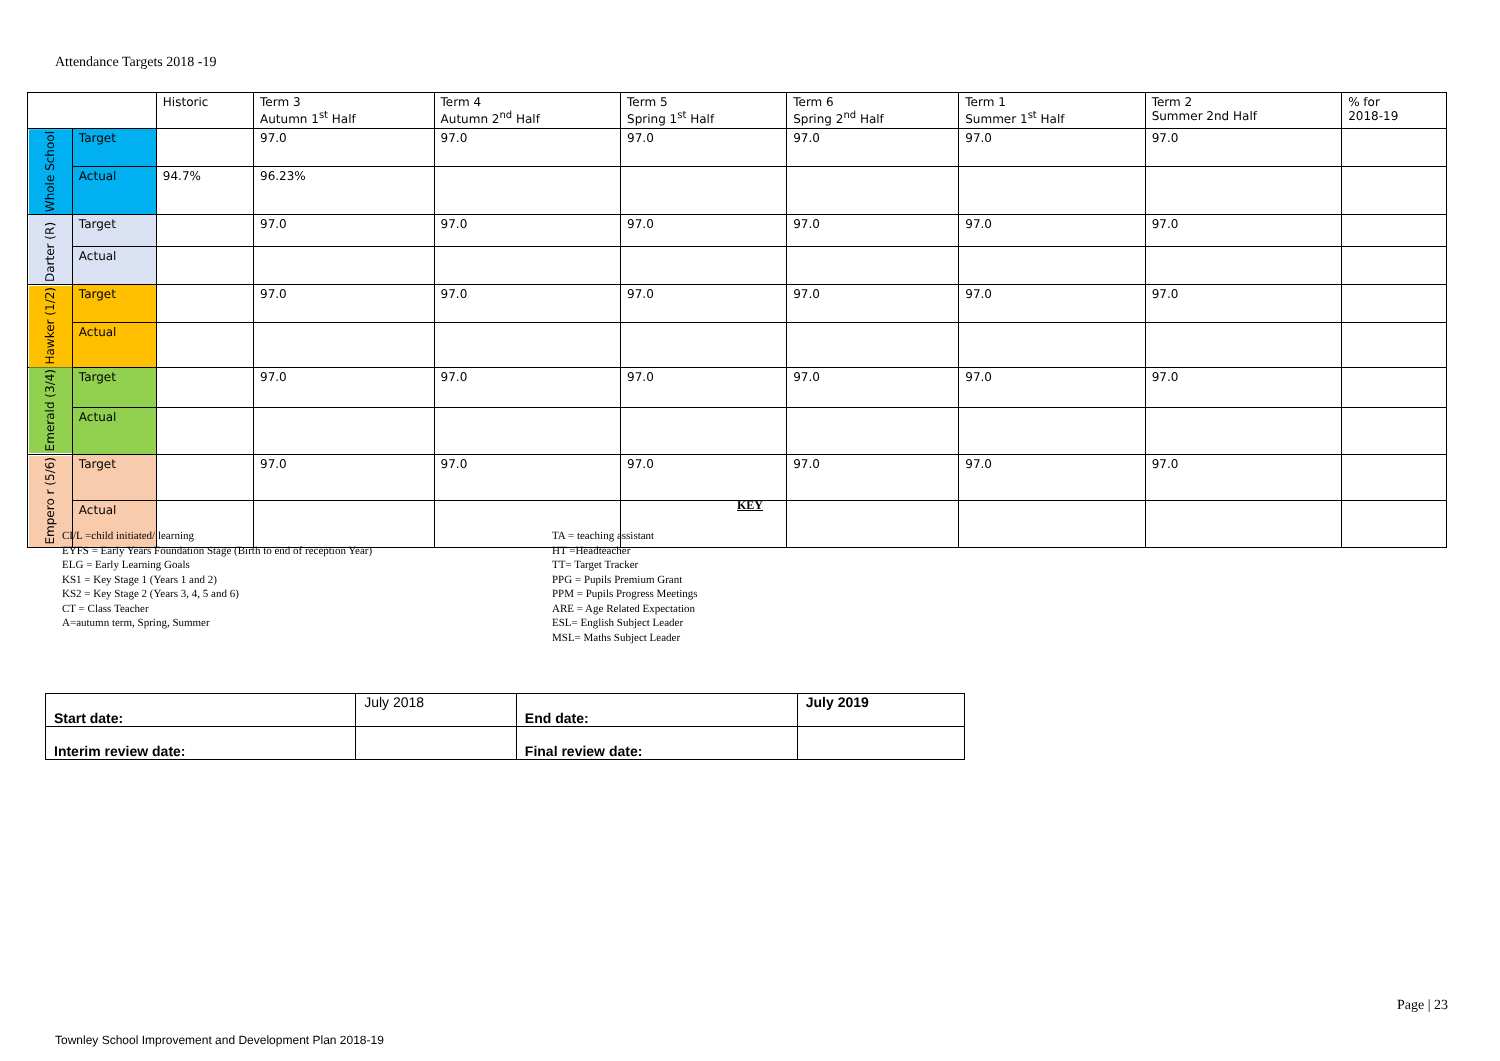Attendance Targets 2018 -19
| | | Historic | Term 3 Autumn 1<sup>st</sup> Half | Term 4 Autumn 2<sup>nd</sup> Half | Term 5 Spring 1<sup>st</sup> Half | Term 6 Spring 2<sup>nd</sup> Half | Term 1 Summer 1<sup>st</sup> Half | Term 2 Summer 2nd Half | % for 2018-19 |
| --- | --- | --- | --- | --- | --- | --- | --- | --- | --- |
| Whole School | Target | | 97.0 | 97.0 | 97.0 | 97.0 | 97.0 | 97.0 | |
| | Actual | 94.7% | 96.23% | | | | | | |
| Darter (R) | Target | | 97.0 | 97.0 | 97.0 | 97.0 | 97.0 | 97.0 | |
| | Actual | | | | | | | | |
| Hawker (1/2) | Target | | 97.0 | 97.0 | 97.0 | 97.0 | 97.0 | 97.0 | |
| | Actual | | | | | | | | |
| Emerald (3/4) | Target | | 97.0 | 97.0 | 97.0 | 97.0 | 97.0 | 97.0 | |
| | Actual | | | | | | | | |
| Empero r (5/6) | Target | | 97.0 | 97.0 | 97.0 | 97.0 | 97.0 | 97.0 | |
| | Actual | | | | | | | | |
KEY
CI/L =child initiated/ learning
EYFS = Early Years Foundation Stage (Birth to end of reception Year)
ELG = Early Learning Goals
KS1 = Key Stage 1 (Years 1 and 2)
KS2 = Key Stage 2 (Years 3, 4, 5 and 6)
CT = Class Teacher
A=autumn term, Spring, Summer
TA = teaching assistant
HT =Headteacher
TT= Target Tracker
PPG = Pupils Premium Grant
PPM = Pupils Progress Meetings
ARE = Age Related Expectation
ESL= English Subject Leader
MSL= Maths Subject Leader
| Start date: | July 2018 | End date: | July 2019 |
| Interim review date: | | Final review date: | |
Page | 23
Townley School Improvement and Development Plan 2018-19